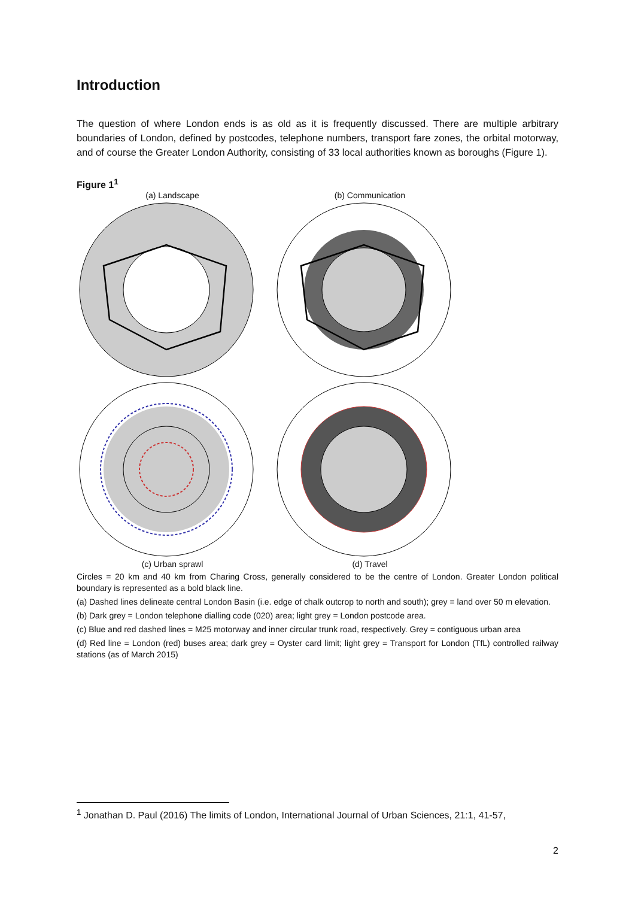Introduction
The question of where London ends is as old as it is frequently discussed. There are multiple arbitrary boundaries of London, defined by postcodes, telephone numbers, transport fare zones, the orbital motorway, and of course the Greater London Authority, consisting of 33 local authorities known as boroughs (Figure 1).
Figure 1<sup>1</sup>
(a) Landscape
(b) Communication
(c) Urban sprawl
(d) Travel
Circles = 20 km and 40 km from Charing Cross, generally considered to be the centre of London. Greater London political boundary is represented as a bold black line.
(a) Dashed lines delineate central London Basin (i.e. edge of chalk outcrop to north and south); grey = land over 50 m elevation.
(b) Dark grey = London telephone dialling code (020) area; light grey = London postcode area.
(c) Blue and red dashed lines = M25 motorway and inner circular trunk road, respectively. Grey = contiguous urban area
(d) Red line = London (red) buses area; dark grey = Oyster card limit; light grey = Transport for London (TfL) controlled railway stations (as of March 2015)
<sup>1</sup> Jonathan D. Paul (2016) The limits of London, International Journal of Urban Sciences, 21:1, 41-57,
2